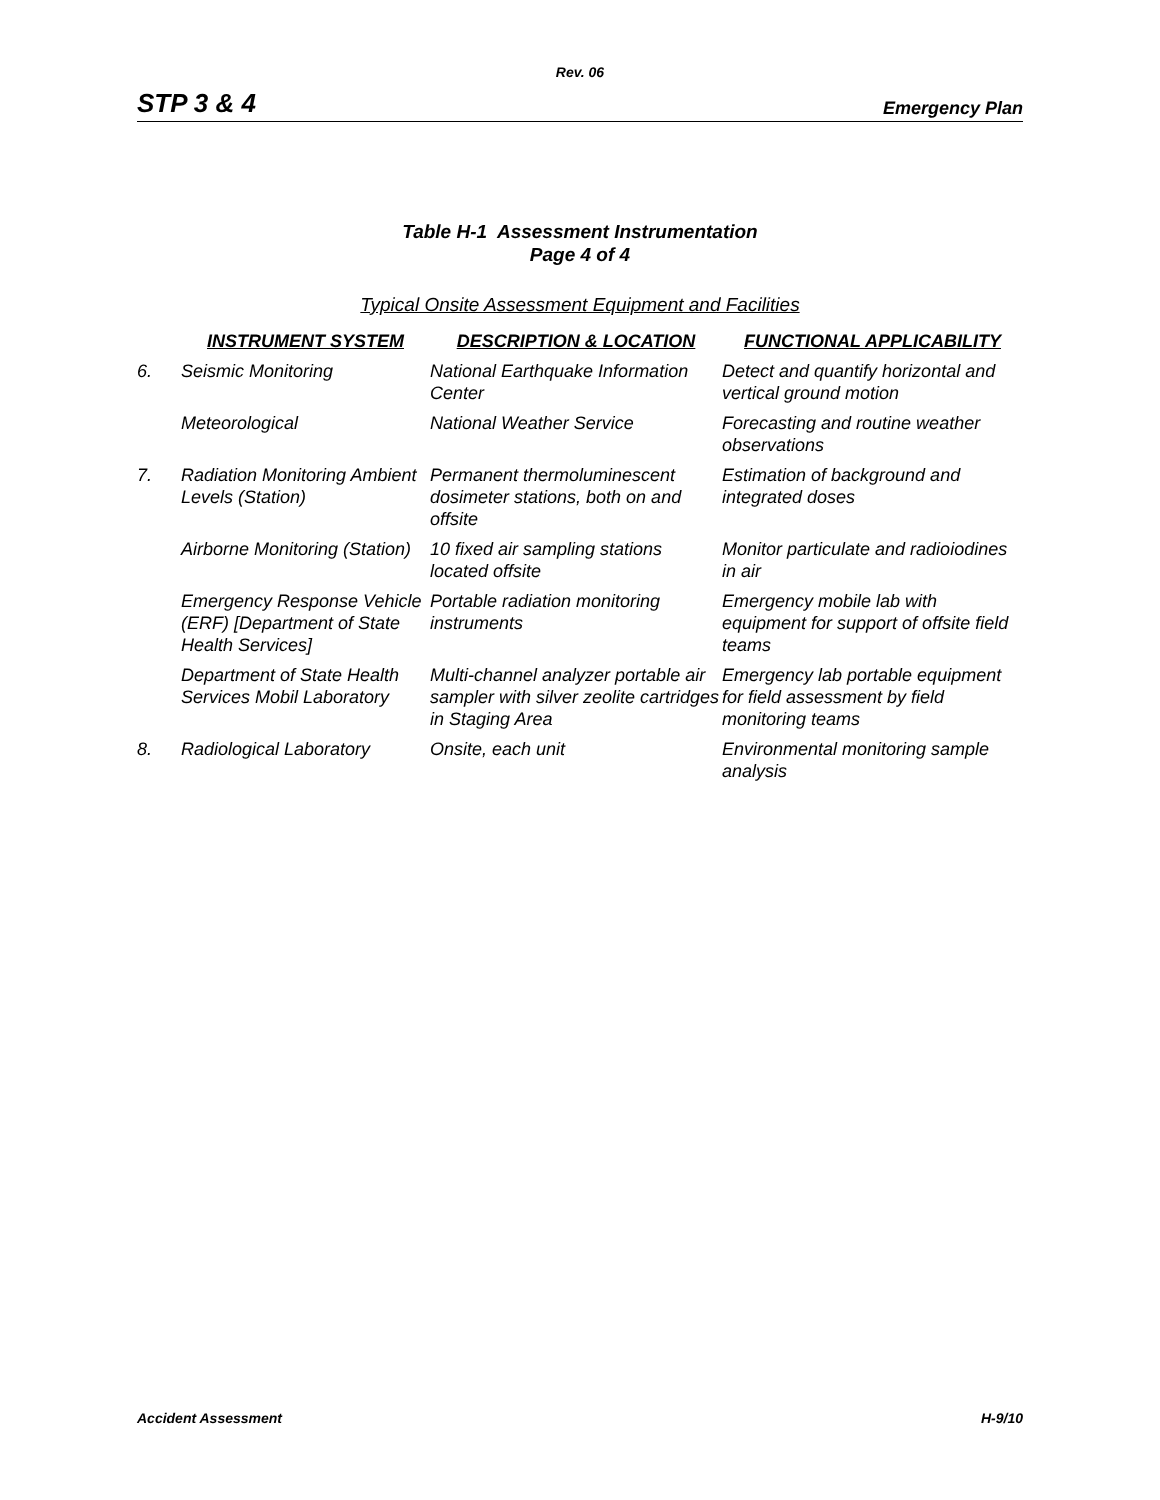Rev. 06
STP 3 & 4 Emergency Plan
Table H-1 Assessment Instrumentation
Page 4 of 4
Typical Onsite Assessment Equipment and Facilities
| | INSTRUMENT SYSTEM | DESCRIPTION & LOCATION | FUNCTIONAL APPLICABILITY |
| --- | --- | --- | --- |
| 6. | Seismic Monitoring | National Earthquake Information Center | Detect and quantify horizontal and vertical ground motion |
| | Meteorological | National Weather Service | Forecasting and routine weather observations |
| 7. | Radiation Monitoring Ambient Levels (Station) | Permanent thermoluminescent dosimeter stations, both on and offsite | Estimation of background and integrated doses |
| | Airborne Monitoring (Station) | 10 fixed air sampling stations located offsite | Monitor particulate and radioiodines in air |
| | Emergency Response Vehicle (ERF) [Department of State Health Services] | Portable radiation monitoring instruments | Emergency mobile lab with equipment for support of offsite field teams |
| | Department of State Health Services Mobil Laboratory | Multi-channel analyzer portable air sampler with silver zeolite cartridges in Staging Area | Emergency lab portable equipment for field assessment by field monitoring teams |
| 8. | Radiological Laboratory | Onsite, each unit | Environmental monitoring sample analysis |
Accident Assessment H-9/10